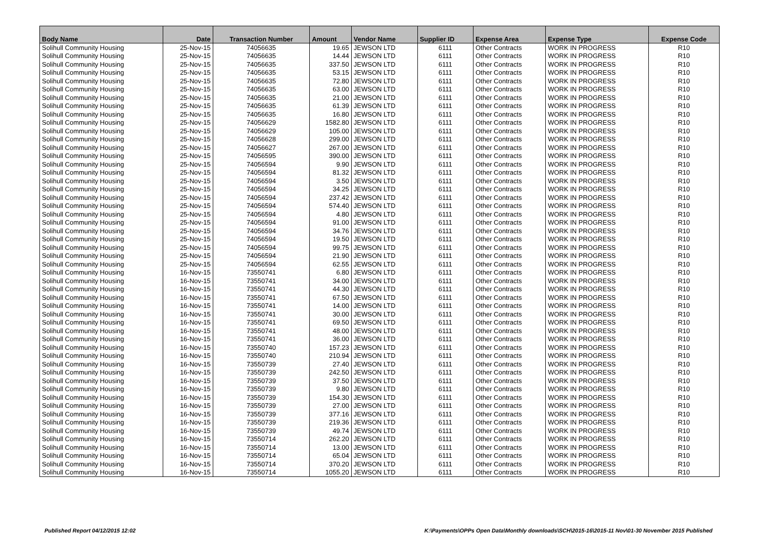| Body Name | Date | Transaction Number | Amount | Vendor Name | Supplier ID | Expense Area | Expense Type | Expense Code |
| --- | --- | --- | --- | --- | --- | --- | --- | --- |
| Solihull Community Housing | 25-Nov-15 | 74056635 | 19.65 | JEWSON LTD | 6111 | Other Contracts | WORK IN PROGRESS | R10 |
| Solihull Community Housing | 25-Nov-15 | 74056635 | 14.44 | JEWSON LTD | 6111 | Other Contracts | WORK IN PROGRESS | R10 |
| Solihull Community Housing | 25-Nov-15 | 74056635 | 337.50 | JEWSON LTD | 6111 | Other Contracts | WORK IN PROGRESS | R10 |
| Solihull Community Housing | 25-Nov-15 | 74056635 | 53.15 | JEWSON LTD | 6111 | Other Contracts | WORK IN PROGRESS | R10 |
| Solihull Community Housing | 25-Nov-15 | 74056635 | 72.80 | JEWSON LTD | 6111 | Other Contracts | WORK IN PROGRESS | R10 |
| Solihull Community Housing | 25-Nov-15 | 74056635 | 63.00 | JEWSON LTD | 6111 | Other Contracts | WORK IN PROGRESS | R10 |
| Solihull Community Housing | 25-Nov-15 | 74056635 | 21.00 | JEWSON LTD | 6111 | Other Contracts | WORK IN PROGRESS | R10 |
| Solihull Community Housing | 25-Nov-15 | 74056635 | 61.39 | JEWSON LTD | 6111 | Other Contracts | WORK IN PROGRESS | R10 |
| Solihull Community Housing | 25-Nov-15 | 74056635 | 16.80 | JEWSON LTD | 6111 | Other Contracts | WORK IN PROGRESS | R10 |
| Solihull Community Housing | 25-Nov-15 | 74056629 | 1582.80 | JEWSON LTD | 6111 | Other Contracts | WORK IN PROGRESS | R10 |
| Solihull Community Housing | 25-Nov-15 | 74056629 | 105.00 | JEWSON LTD | 6111 | Other Contracts | WORK IN PROGRESS | R10 |
| Solihull Community Housing | 25-Nov-15 | 74056628 | 299.00 | JEWSON LTD | 6111 | Other Contracts | WORK IN PROGRESS | R10 |
| Solihull Community Housing | 25-Nov-15 | 74056627 | 267.00 | JEWSON LTD | 6111 | Other Contracts | WORK IN PROGRESS | R10 |
| Solihull Community Housing | 25-Nov-15 | 74056595 | 390.00 | JEWSON LTD | 6111 | Other Contracts | WORK IN PROGRESS | R10 |
| Solihull Community Housing | 25-Nov-15 | 74056594 | 9.90 | JEWSON LTD | 6111 | Other Contracts | WORK IN PROGRESS | R10 |
| Solihull Community Housing | 25-Nov-15 | 74056594 | 81.32 | JEWSON LTD | 6111 | Other Contracts | WORK IN PROGRESS | R10 |
| Solihull Community Housing | 25-Nov-15 | 74056594 | 3.50 | JEWSON LTD | 6111 | Other Contracts | WORK IN PROGRESS | R10 |
| Solihull Community Housing | 25-Nov-15 | 74056594 | 34.25 | JEWSON LTD | 6111 | Other Contracts | WORK IN PROGRESS | R10 |
| Solihull Community Housing | 25-Nov-15 | 74056594 | 237.42 | JEWSON LTD | 6111 | Other Contracts | WORK IN PROGRESS | R10 |
| Solihull Community Housing | 25-Nov-15 | 74056594 | 574.40 | JEWSON LTD | 6111 | Other Contracts | WORK IN PROGRESS | R10 |
| Solihull Community Housing | 25-Nov-15 | 74056594 | 4.80 | JEWSON LTD | 6111 | Other Contracts | WORK IN PROGRESS | R10 |
| Solihull Community Housing | 25-Nov-15 | 74056594 | 91.00 | JEWSON LTD | 6111 | Other Contracts | WORK IN PROGRESS | R10 |
| Solihull Community Housing | 25-Nov-15 | 74056594 | 34.76 | JEWSON LTD | 6111 | Other Contracts | WORK IN PROGRESS | R10 |
| Solihull Community Housing | 25-Nov-15 | 74056594 | 19.50 | JEWSON LTD | 6111 | Other Contracts | WORK IN PROGRESS | R10 |
| Solihull Community Housing | 25-Nov-15 | 74056594 | 99.75 | JEWSON LTD | 6111 | Other Contracts | WORK IN PROGRESS | R10 |
| Solihull Community Housing | 25-Nov-15 | 74056594 | 21.90 | JEWSON LTD | 6111 | Other Contracts | WORK IN PROGRESS | R10 |
| Solihull Community Housing | 25-Nov-15 | 74056594 | 62.55 | JEWSON LTD | 6111 | Other Contracts | WORK IN PROGRESS | R10 |
| Solihull Community Housing | 16-Nov-15 | 73550741 | 6.80 | JEWSON LTD | 6111 | Other Contracts | WORK IN PROGRESS | R10 |
| Solihull Community Housing | 16-Nov-15 | 73550741 | 34.00 | JEWSON LTD | 6111 | Other Contracts | WORK IN PROGRESS | R10 |
| Solihull Community Housing | 16-Nov-15 | 73550741 | 44.30 | JEWSON LTD | 6111 | Other Contracts | WORK IN PROGRESS | R10 |
| Solihull Community Housing | 16-Nov-15 | 73550741 | 67.50 | JEWSON LTD | 6111 | Other Contracts | WORK IN PROGRESS | R10 |
| Solihull Community Housing | 16-Nov-15 | 73550741 | 14.00 | JEWSON LTD | 6111 | Other Contracts | WORK IN PROGRESS | R10 |
| Solihull Community Housing | 16-Nov-15 | 73550741 | 30.00 | JEWSON LTD | 6111 | Other Contracts | WORK IN PROGRESS | R10 |
| Solihull Community Housing | 16-Nov-15 | 73550741 | 69.50 | JEWSON LTD | 6111 | Other Contracts | WORK IN PROGRESS | R10 |
| Solihull Community Housing | 16-Nov-15 | 73550741 | 48.00 | JEWSON LTD | 6111 | Other Contracts | WORK IN PROGRESS | R10 |
| Solihull Community Housing | 16-Nov-15 | 73550741 | 36.00 | JEWSON LTD | 6111 | Other Contracts | WORK IN PROGRESS | R10 |
| Solihull Community Housing | 16-Nov-15 | 73550740 | 157.23 | JEWSON LTD | 6111 | Other Contracts | WORK IN PROGRESS | R10 |
| Solihull Community Housing | 16-Nov-15 | 73550740 | 210.94 | JEWSON LTD | 6111 | Other Contracts | WORK IN PROGRESS | R10 |
| Solihull Community Housing | 16-Nov-15 | 73550739 | 27.40 | JEWSON LTD | 6111 | Other Contracts | WORK IN PROGRESS | R10 |
| Solihull Community Housing | 16-Nov-15 | 73550739 | 242.50 | JEWSON LTD | 6111 | Other Contracts | WORK IN PROGRESS | R10 |
| Solihull Community Housing | 16-Nov-15 | 73550739 | 37.50 | JEWSON LTD | 6111 | Other Contracts | WORK IN PROGRESS | R10 |
| Solihull Community Housing | 16-Nov-15 | 73550739 | 9.80 | JEWSON LTD | 6111 | Other Contracts | WORK IN PROGRESS | R10 |
| Solihull Community Housing | 16-Nov-15 | 73550739 | 154.30 | JEWSON LTD | 6111 | Other Contracts | WORK IN PROGRESS | R10 |
| Solihull Community Housing | 16-Nov-15 | 73550739 | 27.00 | JEWSON LTD | 6111 | Other Contracts | WORK IN PROGRESS | R10 |
| Solihull Community Housing | 16-Nov-15 | 73550739 | 377.16 | JEWSON LTD | 6111 | Other Contracts | WORK IN PROGRESS | R10 |
| Solihull Community Housing | 16-Nov-15 | 73550739 | 219.36 | JEWSON LTD | 6111 | Other Contracts | WORK IN PROGRESS | R10 |
| Solihull Community Housing | 16-Nov-15 | 73550739 | 49.74 | JEWSON LTD | 6111 | Other Contracts | WORK IN PROGRESS | R10 |
| Solihull Community Housing | 16-Nov-15 | 73550714 | 262.20 | JEWSON LTD | 6111 | Other Contracts | WORK IN PROGRESS | R10 |
| Solihull Community Housing | 16-Nov-15 | 73550714 | 13.00 | JEWSON LTD | 6111 | Other Contracts | WORK IN PROGRESS | R10 |
| Solihull Community Housing | 16-Nov-15 | 73550714 | 65.04 | JEWSON LTD | 6111 | Other Contracts | WORK IN PROGRESS | R10 |
| Solihull Community Housing | 16-Nov-15 | 73550714 | 370.20 | JEWSON LTD | 6111 | Other Contracts | WORK IN PROGRESS | R10 |
| Solihull Community Housing | 16-Nov-15 | 73550714 | 1055.20 | JEWSON LTD | 6111 | Other Contracts | WORK IN PROGRESS | R10 |
Published Report 04/12/2015 12:02 K:\Payments\OPPs Open Data\Monthly downloads\SCH\2015-16\2015-11 Nov\01-30 November 2015 Published